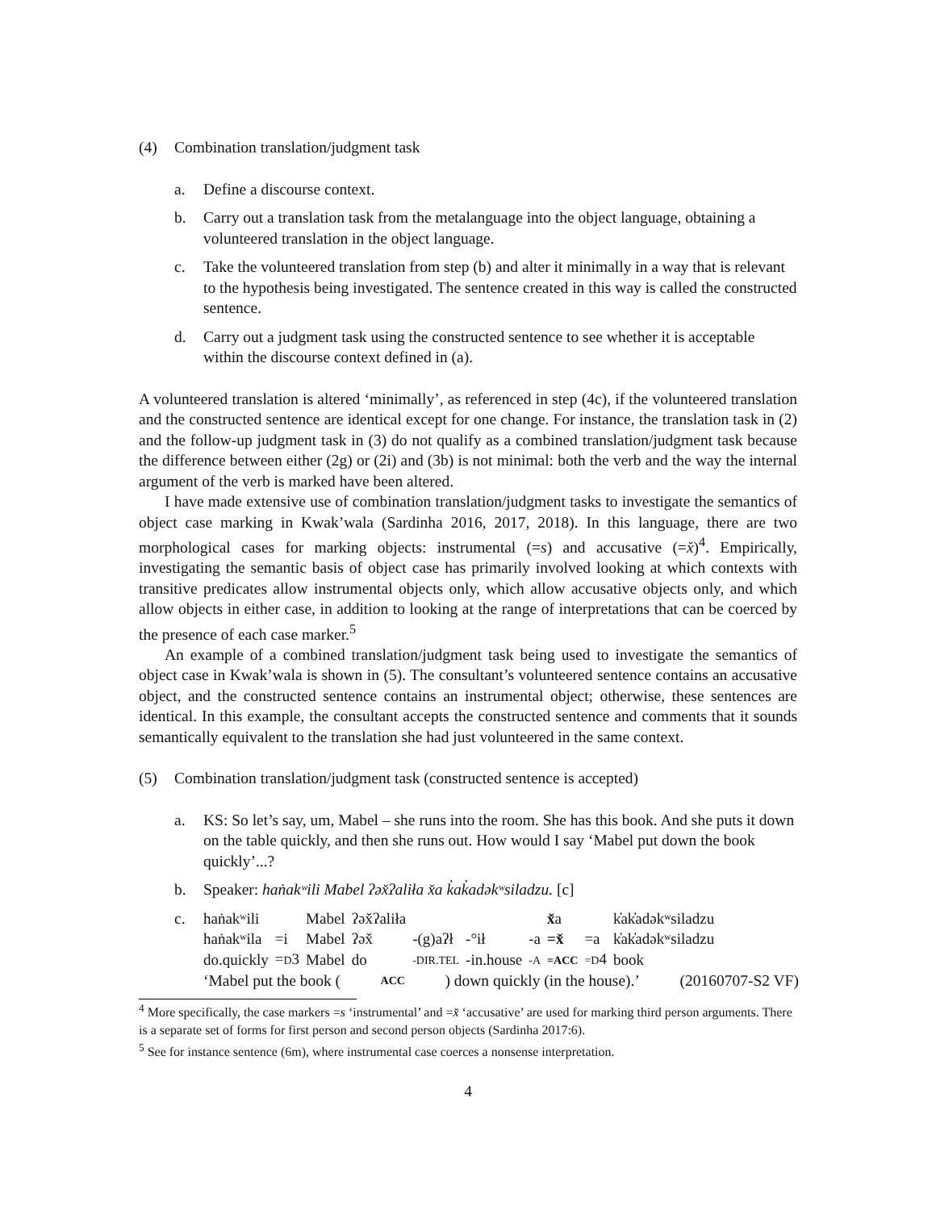(4) Combination translation/judgment task
a. Define a discourse context.
b. Carry out a translation task from the metalanguage into the object language, obtaining a volunteered translation in the object language.
c. Take the volunteered translation from step (b) and alter it minimally in a way that is relevant to the hypothesis being investigated. The sentence created in this way is called the constructed sentence.
d. Carry out a judgment task using the constructed sentence to see whether it is acceptable within the discourse context defined in (a).
A volunteered translation is altered ‘minimally’, as referenced in step (4c), if the volunteered translation and the constructed sentence are identical except for one change. For instance, the translation task in (2) and the follow-up judgment task in (3) do not qualify as a combined translation/judgment task because the difference between either (2g) or (2i) and (3b) is not minimal: both the verb and the way the internal argument of the verb is marked have been altered.
I have made extensive use of combination translation/judgment tasks to investigate the semantics of object case marking in Kwak’wala (Sardinha 2016, 2017, 2018). In this language, there are two morphological cases for marking objects: instrumental (=s) and accusative (=x̌)<sup>4</sup>. Empirically, investigating the semantic basis of object case has primarily involved looking at which contexts with transitive predicates allow instrumental objects only, which allow accusative objects only, and which allow objects in either case, in addition to looking at the range of interpretations that can be coerced by the presence of each case marker.<sup>5</sup>
An example of a combined translation/judgment task being used to investigate the semantics of object case in Kwak’wala is shown in (5). The consultant’s volunteered sentence contains an accusative object, and the constructed sentence contains an instrumental object; otherwise, these sentences are identical. In this example, the consultant accepts the constructed sentence and comments that it sounds semantically equivalent to the translation she had just volunteered in the same context.
(5) Combination translation/judgment task (constructed sentence is accepted)
a. KS: So let’s say, um, Mabel – she runs into the room. She has this book. And she puts it down on the table quickly, and then she runs out. How would I say ‘Mabel put down the book quickly’...?
b. Speaker: haṅakʷili Mabel ʔəx̌ʔaliła x̌a k̓ak̓adəkʷsiladzu. [c]
c.
| haṅakʷili | | Mabel | ʔəx̌ʔaliła | | | | x̌ a | | k̓ak̓adəkʷsiladzu |
| haṅakʷila | =i | Mabel | ʔəx̌ | -(g)aʔł | -°ił | -a | =x̌ | =a | k̓ak̓adəkʷsiladzu |
| do.quickly | = D 3 | Mabel | do | -DIR.TEL | -in.house | -A | =ACC | =D 4 | book |
‘Mabel put the book (ACC) down quickly (in the house).’ (20160707-S2 VF)
<sup>4</sup> More specifically, the case markers =s ‘instrumental’ and =x̌ ‘accusative’ are used for marking third person arguments. There is a separate set of forms for first person and second person objects (Sardinha 2017:6).
<sup>5</sup> See for instance sentence (6m), where instrumental case coerces a nonsense interpretation.
4